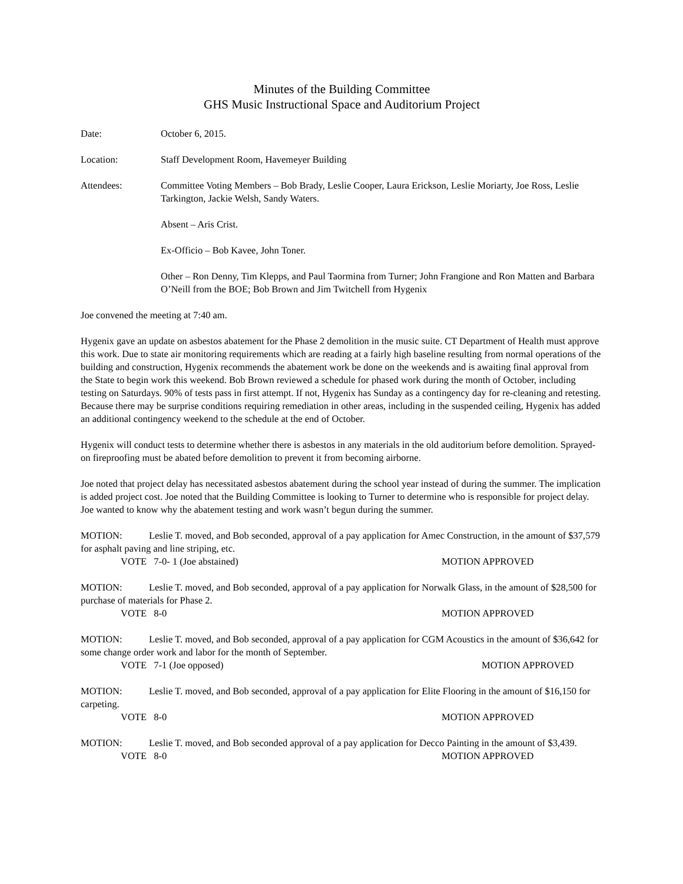Minutes of the Building Committee
GHS Music Instructional Space and Auditorium Project
Date: October 6, 2015.
Location: Staff Development Room, Havemeyer Building
Attendees: Committee Voting Members – Bob Brady, Leslie Cooper, Laura Erickson, Leslie Moriarty, Joe Ross, Leslie Tarkington, Jackie Welsh, Sandy Waters.
Absent – Aris Crist.
Ex-Officio – Bob Kavee, John Toner.
Other – Ron Denny, Tim Klepps, and Paul Taormina from Turner; John Frangione and Ron Matten and Barbara O’Neill from the BOE; Bob Brown and Jim Twitchell from Hygenix
Joe convened the meeting at 7:40 am.
Hygenix gave an update on asbestos abatement for the Phase 2 demolition in the music suite. CT Department of Health must approve this work. Due to state air monitoring requirements which are reading at a fairly high baseline resulting from normal operations of the building and construction, Hygenix recommends the abatement work be done on the weekends and is awaiting final approval from the State to begin work this weekend. Bob Brown reviewed a schedule for phased work during the month of October, including testing on Saturdays. 90% of tests pass in first attempt. If not, Hygenix has Sunday as a contingency day for re-cleaning and retesting. Because there may be surprise conditions requiring remediation in other areas, including in the suspended ceiling, Hygenix has added an additional contingency weekend to the schedule at the end of October.
Hygenix will conduct tests to determine whether there is asbestos in any materials in the old auditorium before demolition. Sprayed-on fireproofing must be abated before demolition to prevent it from becoming airborne.
Joe noted that project delay has necessitated asbestos abatement during the school year instead of during the summer. The implication is added project cost. Joe noted that the Building Committee is looking to Turner to determine who is responsible for project delay. Joe wanted to know why the abatement testing and work wasn’t begun during the summer.
MOTION: Leslie T. moved, and Bob seconded, approval of a pay application for Amec Construction, in the amount of $37,579 for asphalt paving and line striping, etc.
VOTE 7-0- 1 (Joe abstained) MOTION APPROVED
MOTION: Leslie T. moved, and Bob seconded, approval of a pay application for Norwalk Glass, in the amount of $28,500 for purchase of materials for Phase 2.
VOTE 8-0 MOTION APPROVED
MOTION: Leslie T. moved, and Bob seconded, approval of a pay application for CGM Acoustics in the amount of $36,642 for some change order work and labor for the month of September.
VOTE 7-1 (Joe opposed) MOTION APPROVED
MOTION: Leslie T. moved, and Bob seconded, approval of a pay application for Elite Flooring in the amount of $16,150 for carpeting.
VOTE 8-0 MOTION APPROVED
MOTION: Leslie T. moved, and Bob seconded approval of a pay application for Decco Painting in the amount of $3,439.
VOTE 8-0 MOTION APPROVED